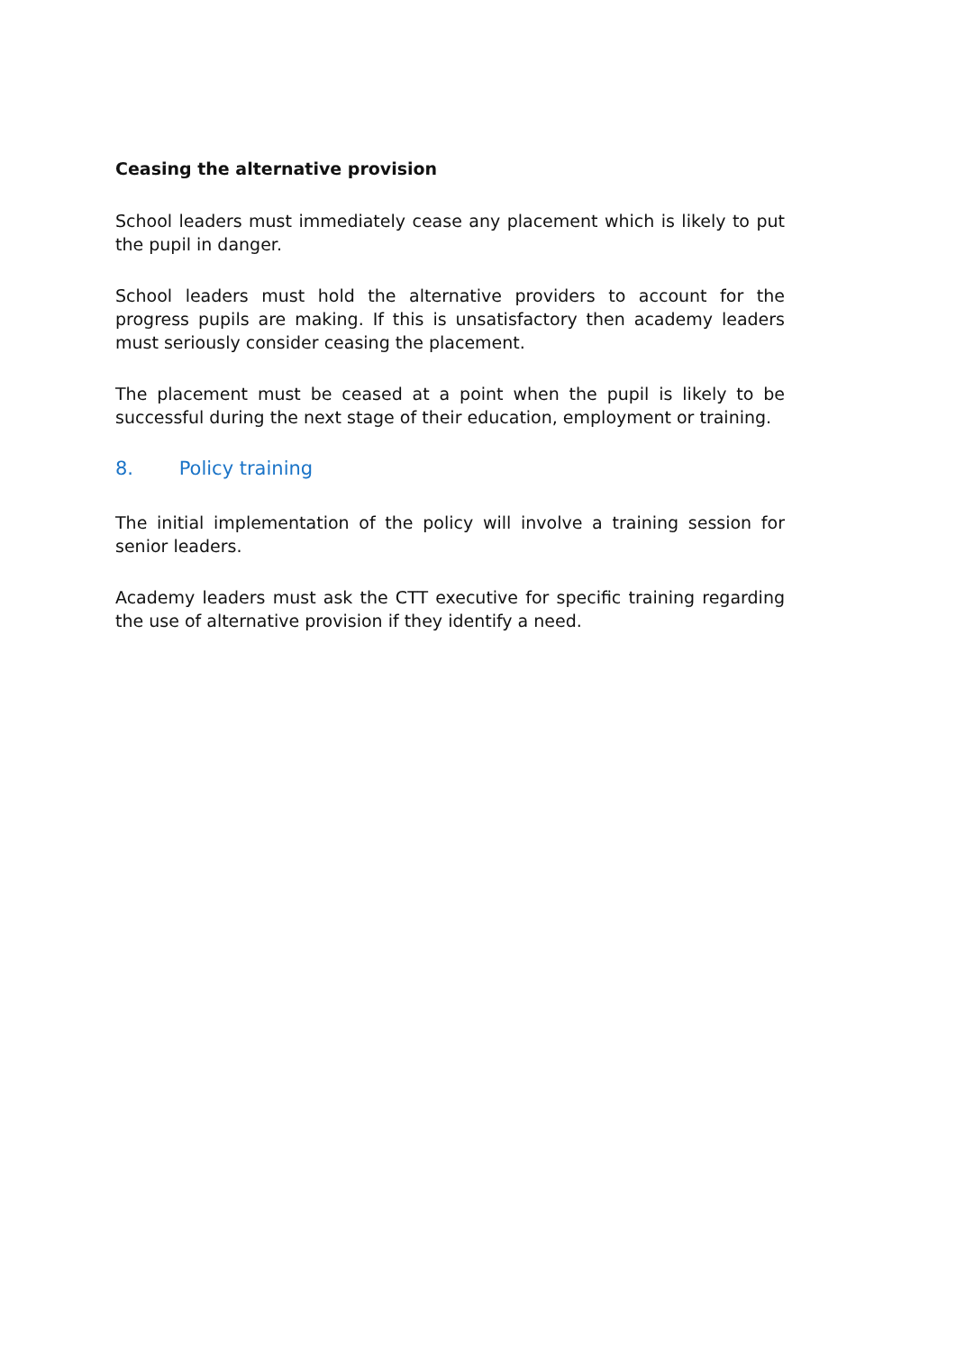Ceasing the alternative provision
School leaders must immediately cease any placement which is likely to put the pupil in danger.
School leaders must hold the alternative providers to account for the progress pupils are making. If this is unsatisfactory then academy leaders must seriously consider ceasing the placement.
The placement must be ceased at a point when the pupil is likely to be successful during the next stage of their education, employment or training.
8. Policy training
The initial implementation of the policy will involve a training session for senior leaders.
Academy leaders must ask the CTT executive for specific training regarding the use of alternative provision if they identify a need.